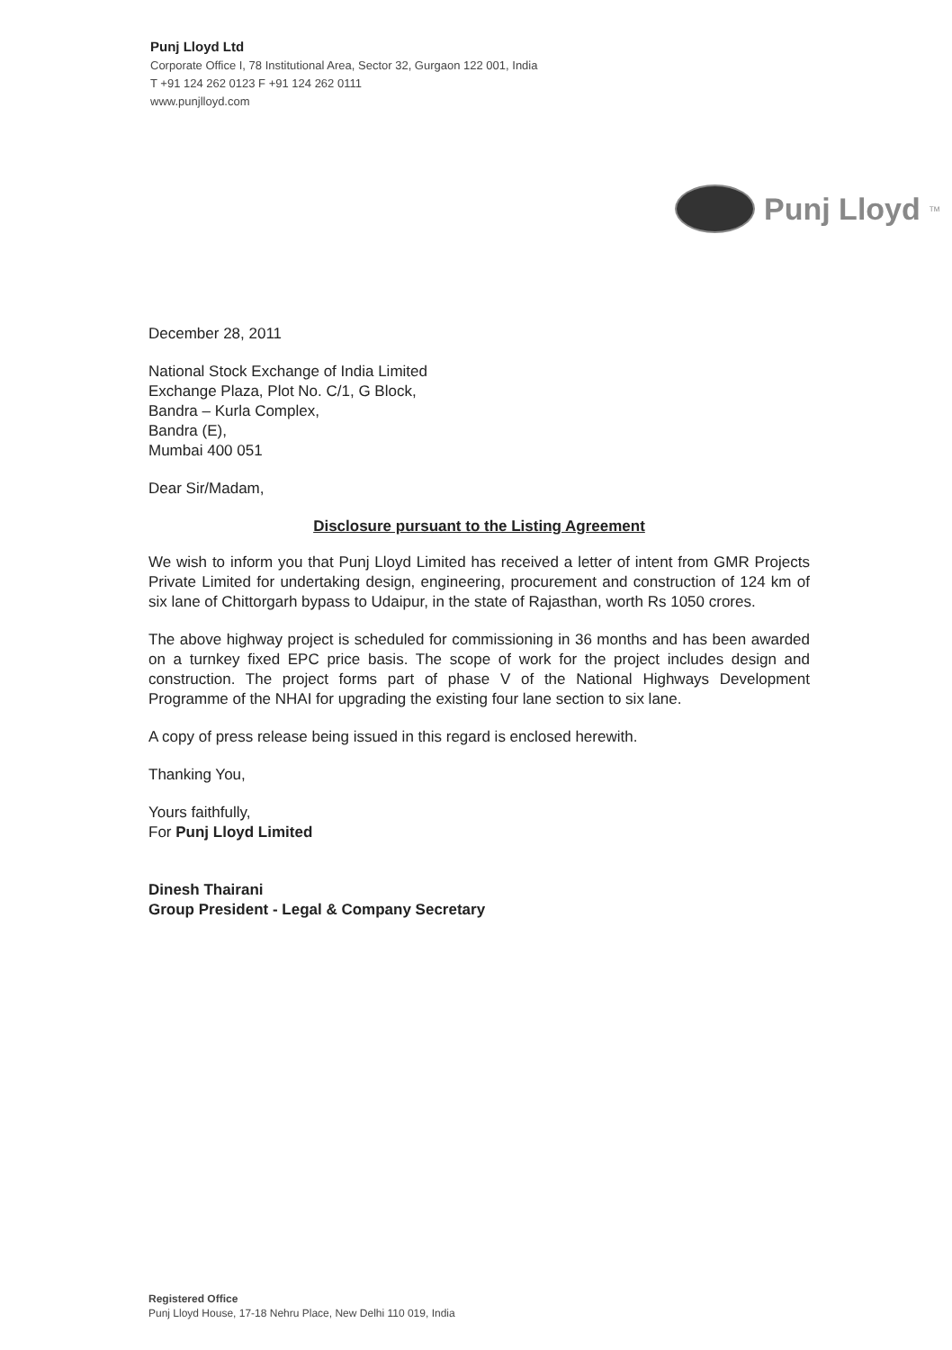Punj Lloyd Ltd
Corporate Office I, 78 Institutional Area, Sector 32, Gurgaon 122 001, India
T +91 124 262 0123 F +91 124 262 0111
www.punjlloyd.com
Punj Lloyd<sup>TM</sup>
December 28, 2011
National Stock Exchange of India Limited
Exchange Plaza, Plot No. C/1, G Block,
Bandra – Kurla Complex,
Bandra (E),
Mumbai 400 051
Dear Sir/Madam,
Disclosure pursuant to the Listing Agreement
We wish to inform you that Punj Lloyd Limited has received a letter of intent from GMR Projects Private Limited for undertaking design, engineering, procurement and construction of 124 km of six lane of Chittorgarh bypass to Udaipur, in the state of Rajasthan, worth Rs 1050 crores.
The above highway project is scheduled for commissioning in 36 months and has been awarded on a turnkey fixed EPC price basis. The scope of work for the project includes design and construction. The project forms part of phase V of the National Highways Development Programme of the NHAI for upgrading the existing four lane section to six lane.
A copy of press release being issued in this regard is enclosed herewith.
Thanking You,
Yours faithfully,
For Punj Lloyd Limited
Dinesh Thairani
Group President - Legal & Company Secretary
Registered Office
Punj Lloyd House, 17-18 Nehru Place, New Delhi 110 019, India